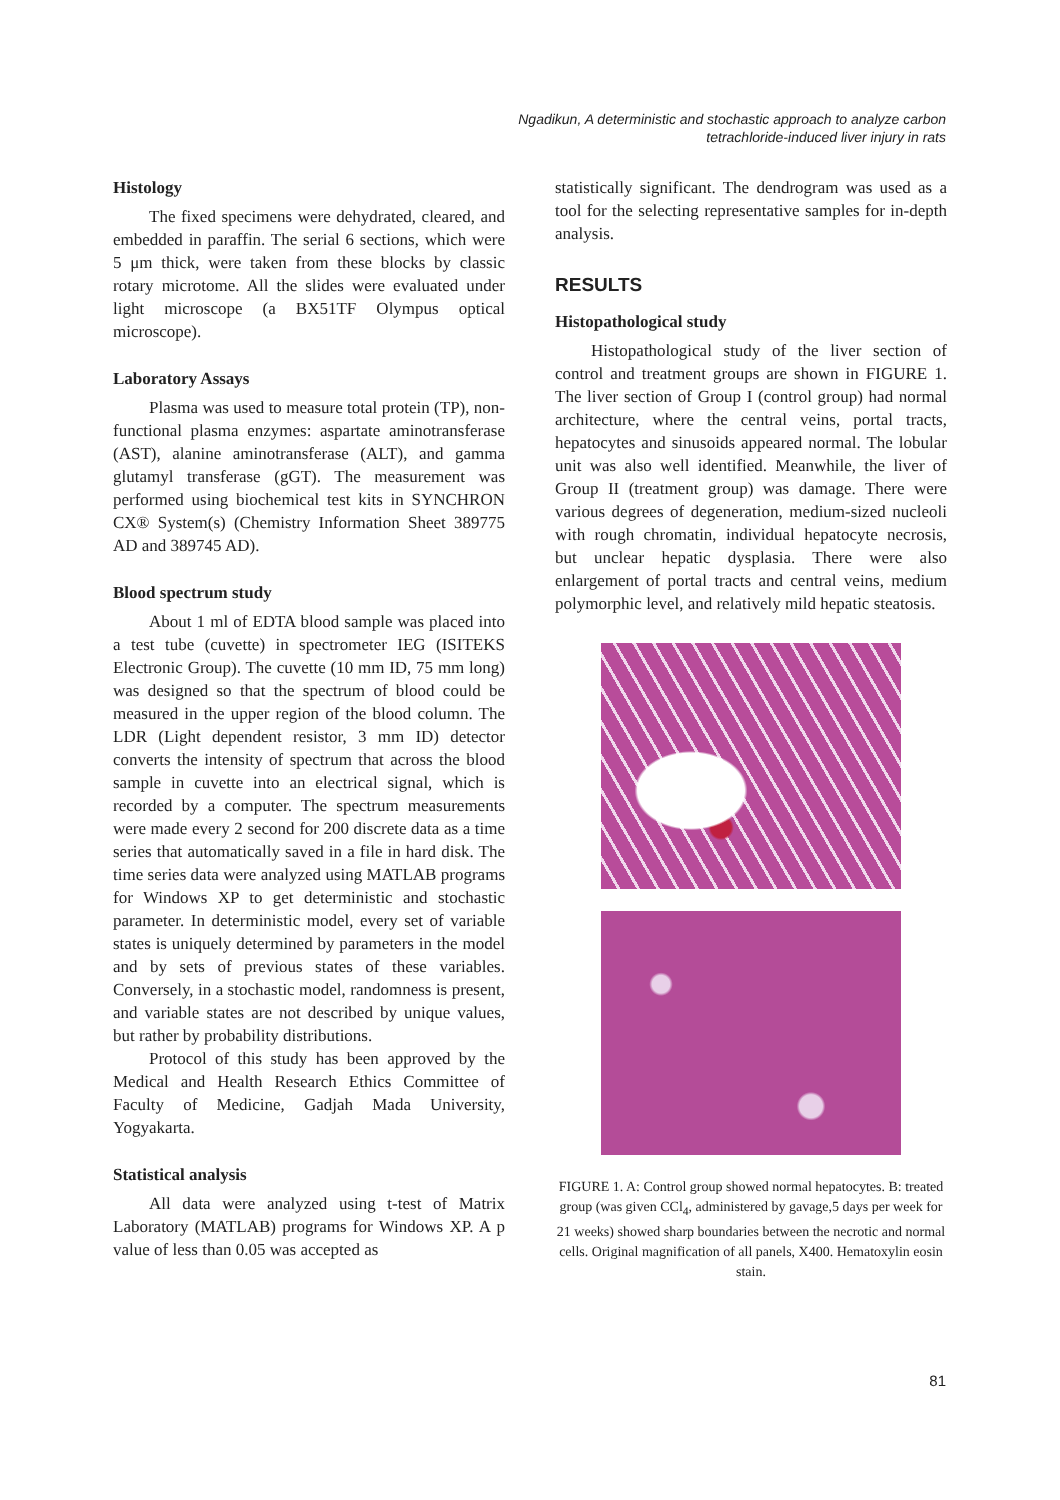Ngadikun, A deterministic and stochastic approach to analyze carbon
tetrachloride-induced liver injury in rats
Histology
The fixed specimens were dehydrated, cleared, and embedded in paraffin. The serial 6 sections, which were 5 μm thick, were taken from these blocks by classic rotary microtome. All the slides were evaluated under light microscope (a BX51TF Olympus optical microscope).
Laboratory Assays
Plasma was used to measure total protein (TP), non-functional plasma enzymes: aspartate aminotransferase (AST), alanine aminotransferase (ALT), and gamma glutamyl transferase (gGT). The measurement was performed using biochemical test kits in SYNCHRON CX® System(s) (Chemistry Information Sheet 389775 AD and 389745 AD).
Blood spectrum study
About 1 ml of EDTA blood sample was placed into a test tube (cuvette) in spectrometer IEG (ISITEKS Electronic Group). The cuvette (10 mm ID, 75 mm long) was designed so that the spectrum of blood could be measured in the upper region of the blood column. The LDR (Light dependent resistor, 3 mm ID) detector converts the intensity of spectrum that across the blood sample in cuvette into an electrical signal, which is recorded by a computer. The spectrum measurements were made every 2 second for 200 discrete data as a time series that automatically saved in a file in hard disk. The time series data were analyzed using MATLAB programs for Windows XP to get deterministic and stochastic parameter. In deterministic model, every set of variable states is uniquely determined by parameters in the model and by sets of previous states of these variables. Conversely, in a stochastic model, randomness is present, and variable states are not described by unique values, but rather by probability distributions.
Protocol of this study has been approved by the Medical and Health Research Ethics Committee of Faculty of Medicine, Gadjah Mada University, Yogyakarta.
Statistical analysis
All data were analyzed using t-test of Matrix Laboratory (MATLAB) programs for Windows XP. A p value of less than 0.05 was accepted as
statistically significant. The dendrogram was used as a tool for the selecting representative samples for in-depth analysis.
RESULTS
Histopathological study
Histopathological study of the liver section of control and treatment groups are shown in FIGURE 1. The liver section of Group I (control group) had normal architecture, where the central veins, portal tracts, hepatocytes and sinusoids appeared normal. The lobular unit was also well identified. Meanwhile, the liver of Group II (treatment group) was damage. There were various degrees of degeneration, medium-sized nucleoli with rough chromatin, individual hepatocyte necrosis, but unclear hepatic dysplasia. There were also enlargement of portal tracts and central veins, medium polymorphic level, and relatively mild hepatic steatosis.
FIGURE 1. A: Control group showed normal hepatocytes. B: treated group (was given CCl<sub>4</sub>, administered by gavage,5 days per week for 21 weeks) showed sharp boundaries between the necrotic and normal cells. Original magnification of all panels, X400. Hematoxylin eosin stain.
81